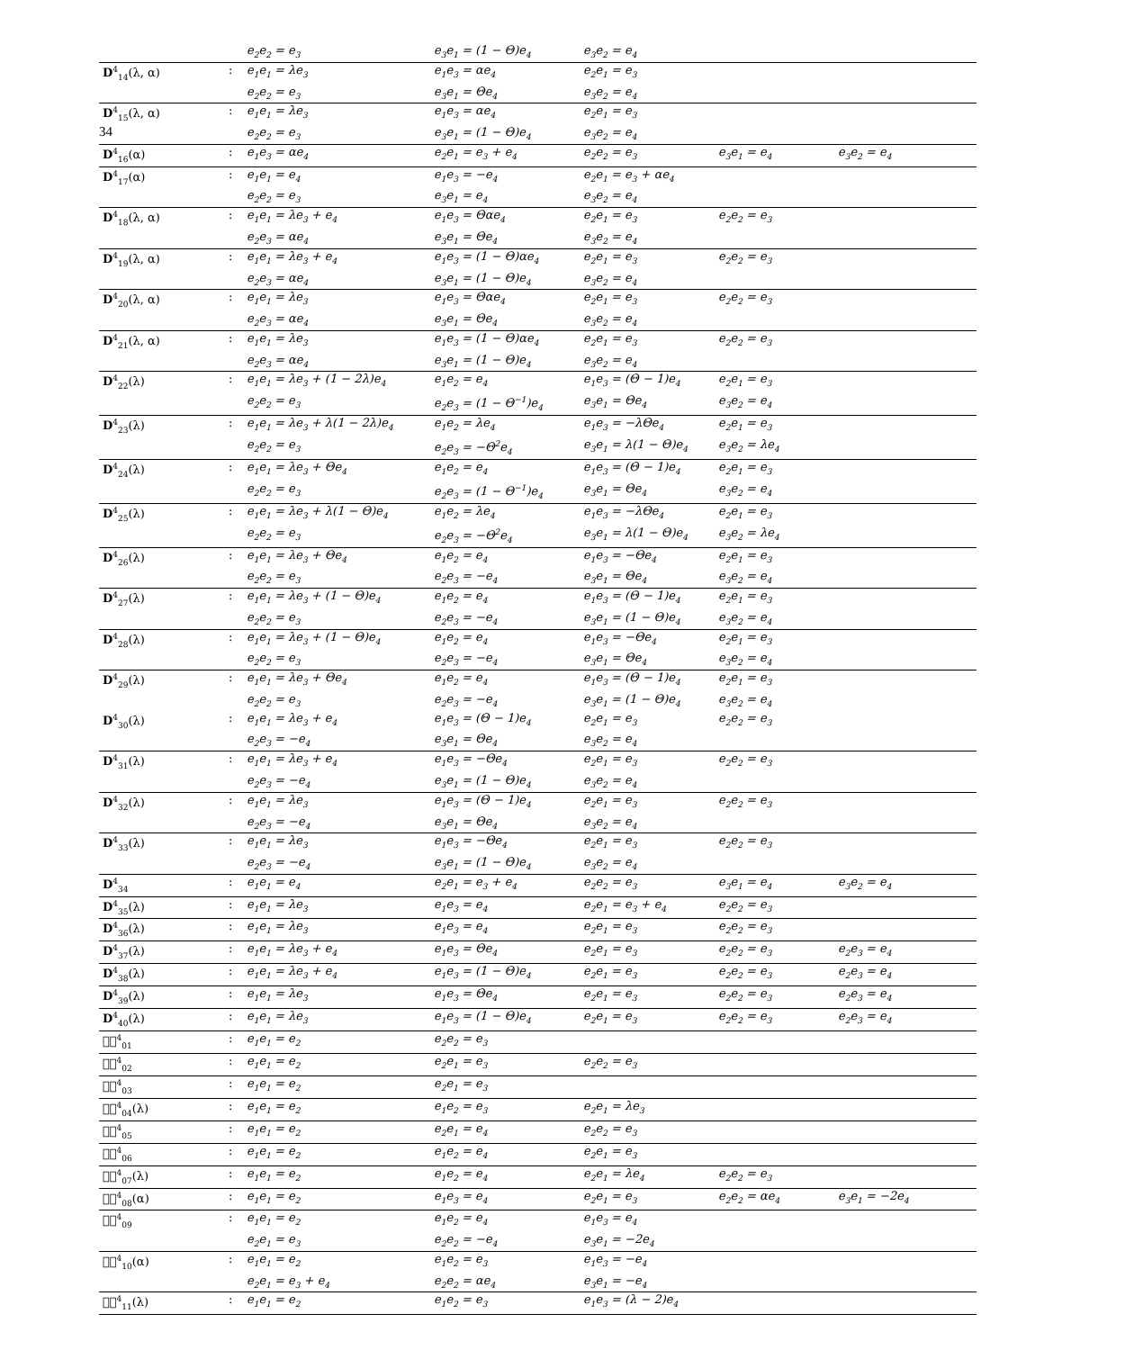34
| | | e<sub>2</sub>e<sub>2</sub> = e<sub>3</sub> | e<sub>3</sub>e<sub>1</sub> = (1 − Θ)e<sub>4</sub> | e<sub>3</sub>e<sub>2</sub> = e<sub>4</sub> | | |
| D<sup>4</sup><sub>14</sub>(λ, α) | : | e<sub>1</sub>e<sub>1</sub> = λe<sub>3</sub> | e<sub>1</sub>e<sub>3</sub> = αe<sub>4</sub> | e<sub>2</sub>e<sub>1</sub> = e<sub>3</sub> | | |
| | | e<sub>2</sub>e<sub>2</sub> = e<sub>3</sub> | e<sub>3</sub>e<sub>1</sub> = Θe<sub>4</sub> | e<sub>3</sub>e<sub>2</sub> = e<sub>4</sub> | | |
| D<sup>4</sup><sub>15</sub>(λ, α) | : | e<sub>1</sub>e<sub>1</sub> = λe<sub>3</sub> | e<sub>1</sub>e<sub>3</sub> = αe<sub>4</sub> | e<sub>2</sub>e<sub>1</sub> = e<sub>3</sub> | | |
| | | e<sub>2</sub>e<sub>2</sub> = e<sub>3</sub> | e<sub>3</sub>e<sub>1</sub> = (1 − Θ)e<sub>4</sub> | e<sub>3</sub>e<sub>2</sub> = e<sub>4</sub> | | |
| D<sup>4</sup><sub>16</sub>(α) | : | e<sub>1</sub>e<sub>3</sub> = αe<sub>4</sub> | e<sub>2</sub>e<sub>1</sub> = e<sub>3</sub> + e<sub>4</sub> | e<sub>2</sub>e<sub>2</sub> = e<sub>3</sub> | e<sub>3</sub>e<sub>1</sub> = e<sub>4</sub> | e<sub>3</sub>e<sub>2</sub> = e<sub>4</sub> |
| D<sup>4</sup><sub>17</sub>(α) | : | e<sub>1</sub>e<sub>1</sub> = e<sub>4</sub> | e<sub>1</sub>e<sub>3</sub> = −e<sub>4</sub> | e<sub>2</sub>e<sub>1</sub> = e<sub>3</sub> + αe<sub>4</sub> | | |
| | | e<sub>2</sub>e<sub>2</sub> = e<sub>3</sub> | e<sub>3</sub>e<sub>1</sub> = e<sub>4</sub> | e<sub>3</sub>e<sub>2</sub> = e<sub>4</sub> | | |
| D<sup>4</sup><sub>18</sub>(λ, α) | : | e<sub>1</sub>e<sub>1</sub> = λe<sub>3</sub> + e<sub>4</sub> | e<sub>1</sub>e<sub>3</sub> = Θαe<sub>4</sub> | e<sub>2</sub>e<sub>1</sub> = e<sub>3</sub> | e<sub>2</sub>e<sub>2</sub> = e<sub>3</sub> | |
| | | e<sub>2</sub>e<sub>3</sub> = αe<sub>4</sub> | e<sub>3</sub>e<sub>1</sub> = Θe<sub>4</sub> | e<sub>3</sub>e<sub>2</sub> = e<sub>4</sub> | | |
| D<sup>4</sup><sub>19</sub>(λ, α) | : | e<sub>1</sub>e<sub>1</sub> = λe<sub>3</sub> + e<sub>4</sub> | e<sub>1</sub>e<sub>3</sub> = (1 − Θ)αe<sub>4</sub> | e<sub>2</sub>e<sub>1</sub> = e<sub>3</sub> | e<sub>2</sub>e<sub>2</sub> = e<sub>3</sub> | |
| | | e<sub>2</sub>e<sub>3</sub> = αe<sub>4</sub> | e<sub>3</sub>e<sub>1</sub> = (1 − Θ)e<sub>4</sub> | e<sub>3</sub>e<sub>2</sub> = e<sub>4</sub> | | |
| D<sup>4</sup><sub>20</sub>(λ, α) | : | e<sub>1</sub>e<sub>1</sub> = λe<sub>3</sub> | e<sub>1</sub>e<sub>3</sub> = Θαe<sub>4</sub> | e<sub>2</sub>e<sub>1</sub> = e<sub>3</sub> | e<sub>2</sub>e<sub>2</sub> = e<sub>3</sub> | |
| | | e<sub>2</sub>e<sub>3</sub> = αe<sub>4</sub> | e<sub>3</sub>e<sub>1</sub> = Θe<sub>4</sub> | e<sub>3</sub>e<sub>2</sub> = e<sub>4</sub> | | |
| D<sup>4</sup><sub>21</sub>(λ, α) | : | e<sub>1</sub>e<sub>1</sub> = λe<sub>3</sub> | e<sub>1</sub>e<sub>3</sub> = (1 − Θ)αe<sub>4</sub> | e<sub>2</sub>e<sub>1</sub> = e<sub>3</sub> | e<sub>2</sub>e<sub>2</sub> = e<sub>3</sub> | |
| | | e<sub>2</sub>e<sub>3</sub> = αe<sub>4</sub> | e<sub>3</sub>e<sub>1</sub> = (1 − Θ)e<sub>4</sub> | e<sub>3</sub>e<sub>2</sub> = e<sub>4</sub> | | |
| D<sup>4</sup><sub>22</sub>(λ) | : | e<sub>1</sub>e<sub>1</sub> = λe<sub>3</sub> + (1 − 2λ)e<sub>4</sub> | e<sub>1</sub>e<sub>2</sub> = e<sub>4</sub> | e<sub>1</sub>e<sub>3</sub> = (Θ − 1)e<sub>4</sub> | e<sub>2</sub>e<sub>1</sub> = e<sub>3</sub> | |
| | | e<sub>2</sub>e<sub>2</sub> = e<sub>3</sub> | e<sub>2</sub>e<sub>3</sub> = (1 − Θ<sup>−1</sup>)e<sub>4</sub> | e<sub>3</sub>e<sub>1</sub> = Θe<sub>4</sub> | e<sub>3</sub>e<sub>2</sub> = e<sub>4</sub> | |
| D<sup>4</sup><sub>23</sub>(λ) | : | e<sub>1</sub>e<sub>1</sub> = λe<sub>3</sub> + λ(1 − 2λ)e<sub>4</sub> | e<sub>1</sub>e<sub>2</sub> = λe<sub>4</sub> | e<sub>1</sub>e<sub>3</sub> = −λΘe<sub>4</sub> | e<sub>2</sub>e<sub>1</sub> = e<sub>3</sub> | |
| | | e<sub>2</sub>e<sub>2</sub> = e<sub>3</sub> | e<sub>2</sub>e<sub>3</sub> = −Θ<sup>2</sup>e<sub>4</sub> | e<sub>3</sub>e<sub>1</sub> = λ(1 − Θ)e<sub>4</sub> | e<sub>3</sub>e<sub>2</sub> = λe<sub>4</sub> | |
| D<sup>4</sup><sub>24</sub>(λ) | : | e<sub>1</sub>e<sub>1</sub> = λe<sub>3</sub> + Θe<sub>4</sub> | e<sub>1</sub>e<sub>2</sub> = e<sub>4</sub> | e<sub>1</sub>e<sub>3</sub> = (Θ − 1)e<sub>4</sub> | e<sub>2</sub>e<sub>1</sub> = e<sub>3</sub> | |
| | | e<sub>2</sub>e<sub>2</sub> = e<sub>3</sub> | e<sub>2</sub>e<sub>3</sub> = (1 − Θ<sup>−1</sup>)e<sub>4</sub> | e<sub>3</sub>e<sub>1</sub> = Θe<sub>4</sub> | e<sub>3</sub>e<sub>2</sub> = e<sub>4</sub> | |
| D<sup>4</sup><sub>25</sub>(λ) | : | e<sub>1</sub>e<sub>1</sub> = λe<sub>3</sub> + λ(1 − Θ)e<sub>4</sub> | e<sub>1</sub>e<sub>2</sub> = λe<sub>4</sub> | e<sub>1</sub>e<sub>3</sub> = −λΘe<sub>4</sub> | e<sub>2</sub>e<sub>1</sub> = e<sub>3</sub> | |
| | | e<sub>2</sub>e<sub>2</sub> = e<sub>3</sub> | e<sub>2</sub>e<sub>3</sub> = −Θ<sup>2</sup>e<sub>4</sub> | e<sub>3</sub>e<sub>1</sub> = λ(1 − Θ)e<sub>4</sub> | e<sub>3</sub>e<sub>2</sub> = λe<sub>4</sub> | |
| D<sup>4</sup><sub>26</sub>(λ) | : | e<sub>1</sub>e<sub>1</sub> = λe<sub>3</sub> + Θe<sub>4</sub> | e<sub>1</sub>e<sub>2</sub> = e<sub>4</sub> | e<sub>1</sub>e<sub>3</sub> = −Θe<sub>4</sub> | e<sub>2</sub>e<sub>1</sub> = e<sub>3</sub> | |
| | | e<sub>2</sub>e<sub>2</sub> = e<sub>3</sub> | e<sub>2</sub>e<sub>3</sub> = −e<sub>4</sub> | e<sub>3</sub>e<sub>1</sub> = Θe<sub>4</sub> | e<sub>3</sub>e<sub>2</sub> = e<sub>4</sub> | |
| D<sup>4</sup><sub>27</sub>(λ) | : | e<sub>1</sub>e<sub>1</sub> = λe<sub>3</sub> + (1 − Θ)e<sub>4</sub> | e<sub>1</sub>e<sub>2</sub> = e<sub>4</sub> | e<sub>1</sub>e<sub>3</sub> = (Θ − 1)e<sub>4</sub> | e<sub>2</sub>e<sub>1</sub> = e<sub>3</sub> | |
| | | e<sub>2</sub>e<sub>2</sub> = e<sub>3</sub> | e<sub>2</sub>e<sub>3</sub> = −e<sub>4</sub> | e<sub>3</sub>e<sub>1</sub> = (1 − Θ)e<sub>4</sub> | e<sub>3</sub>e<sub>2</sub> = e<sub>4</sub> | |
| D<sup>4</sup><sub>28</sub>(λ) | : | e<sub>1</sub>e<sub>1</sub> = λe<sub>3</sub> + (1 − Θ)e<sub>4</sub> | e<sub>1</sub>e<sub>2</sub> = e<sub>4</sub> | e<sub>1</sub>e<sub>3</sub> = −Θe<sub>4</sub> | e<sub>2</sub>e<sub>1</sub> = e<sub>3</sub> | |
| | | e<sub>2</sub>e<sub>2</sub> = e<sub>3</sub> | e<sub>2</sub>e<sub>3</sub> = −e<sub>4</sub> | e<sub>3</sub>e<sub>1</sub> = Θe<sub>4</sub> | e<sub>3</sub>e<sub>2</sub> = e<sub>4</sub> | |
| D<sup>4</sup><sub>29</sub>(λ) | : | e<sub>1</sub>e<sub>1</sub> = λe<sub>3</sub> + Θe<sub>4</sub> | e<sub>1</sub>e<sub>2</sub> = e<sub>4</sub> | e<sub>1</sub>e<sub>3</sub> = (Θ − 1)e<sub>4</sub> | e<sub>2</sub>e<sub>1</sub> = e<sub>3</sub> | |
| | | e<sub>2</sub>e<sub>2</sub> = e<sub>3</sub> | e<sub>2</sub>e<sub>3</sub> = −e<sub>4</sub> | e<sub>3</sub>e<sub>1</sub> = (1 − Θ)e<sub>4</sub> | e<sub>3</sub>e<sub>2</sub> = e<sub>4</sub> | |
| D<sup>4</sup><sub>30</sub>(λ) | : | e<sub>1</sub>e<sub>1</sub> = λe<sub>3</sub> + e<sub>4</sub> | e<sub>1</sub>e<sub>3</sub> = (Θ − 1)e<sub>4</sub> | e<sub>2</sub>e<sub>1</sub> = e<sub>3</sub> | e<sub>2</sub>e<sub>2</sub> = e<sub>3</sub> | |
| | | e<sub>2</sub>e<sub>3</sub> = −e<sub>4</sub> | e<sub>3</sub>e<sub>1</sub> = Θe<sub>4</sub> | e<sub>3</sub>e<sub>2</sub> = e<sub>4</sub> | | |
| D<sup>4</sup><sub>31</sub>(λ) | : | e<sub>1</sub>e<sub>1</sub> = λe<sub>3</sub> + e<sub>4</sub> | e<sub>1</sub>e<sub>3</sub> = −Θe<sub>4</sub> | e<sub>2</sub>e<sub>1</sub> = e<sub>3</sub> | e<sub>2</sub>e<sub>2</sub> = e<sub>3</sub> | |
| | | e<sub>2</sub>e<sub>3</sub> = −e<sub>4</sub> | e<sub>3</sub>e<sub>1</sub> = (1 − Θ)e<sub>4</sub> | e<sub>3</sub>e<sub>2</sub> = e<sub>4</sub> | | |
| D<sup>4</sup><sub>32</sub>(λ) | : | e<sub>1</sub>e<sub>1</sub> = λe<sub>3</sub> | e<sub>1</sub>e<sub>3</sub> = (Θ − 1)e<sub>4</sub> | e<sub>2</sub>e<sub>1</sub> = e<sub>3</sub> | e<sub>2</sub>e<sub>2</sub> = e<sub>3</sub> | |
| | | e<sub>2</sub>e<sub>3</sub> = −e<sub>4</sub> | e<sub>3</sub>e<sub>1</sub> = Θe<sub>4</sub> | e<sub>3</sub>e<sub>2</sub> = e<sub>4</sub> | | |
| D<sup>4</sup><sub>33</sub>(λ) | : | e<sub>1</sub>e<sub>1</sub> = λe<sub>3</sub> | e<sub>1</sub>e<sub>3</sub> = −Θe<sub>4</sub> | e<sub>2</sub>e<sub>1</sub> = e<sub>3</sub> | e<sub>2</sub>e<sub>2</sub> = e<sub>3</sub> | |
| | | e<sub>2</sub>e<sub>3</sub> = −e<sub>4</sub> | e<sub>3</sub>e<sub>1</sub> = (1 − Θ)e<sub>4</sub> | e<sub>3</sub>e<sub>2</sub> = e<sub>4</sub> | | |
| D<sup>4</sup><sub>34</sub> | : | e<sub>1</sub>e<sub>1</sub> = e<sub>4</sub> | e<sub>2</sub>e<sub>1</sub> = e<sub>3</sub> + e<sub>4</sub> | e<sub>2</sub>e<sub>2</sub> = e<sub>3</sub> | e<sub>3</sub>e<sub>1</sub> = e<sub>4</sub> | e<sub>3</sub>e<sub>2</sub> = e<sub>4</sub> |
| D<sup>4</sup><sub>35</sub>(λ) | : | e<sub>1</sub>e<sub>1</sub> = λe<sub>3</sub> | e<sub>1</sub>e<sub>3</sub> = e<sub>4</sub> | e<sub>2</sub>e<sub>1</sub> = e<sub>3</sub> + e<sub>4</sub> | e<sub>2</sub>e<sub>2</sub> = e<sub>3</sub> | |
| D<sup>4</sup><sub>36</sub>(λ) | : | e<sub>1</sub>e<sub>1</sub> = λe<sub>3</sub> | e<sub>1</sub>e<sub>3</sub> = e<sub>4</sub> | e<sub>2</sub>e<sub>1</sub> = e<sub>3</sub> | e<sub>2</sub>e<sub>2</sub> = e<sub>3</sub> | |
| D<sup>4</sup><sub>37</sub>(λ) | : | e<sub>1</sub>e<sub>1</sub> = λe<sub>3</sub> + e<sub>4</sub> | e<sub>1</sub>e<sub>3</sub> = Θe<sub>4</sub> | e<sub>2</sub>e<sub>1</sub> = e<sub>3</sub> | e<sub>2</sub>e<sub>2</sub> = e<sub>3</sub> | e<sub>2</sub>e<sub>3</sub> = e<sub>4</sub> |
| D<sup>4</sup><sub>38</sub>(λ) | : | e<sub>1</sub>e<sub>1</sub> = λe<sub>3</sub> + e<sub>4</sub> | e<sub>1</sub>e<sub>3</sub> = (1 − Θ)e<sub>4</sub> | e<sub>2</sub>e<sub>1</sub> = e<sub>3</sub> | e<sub>2</sub>e<sub>2</sub> = e<sub>3</sub> | e<sub>2</sub>e<sub>3</sub> = e<sub>4</sub> |
| D<sup>4</sup><sub>39</sub>(λ) | : | e<sub>1</sub>e<sub>1</sub> = λe<sub>3</sub> | e<sub>1</sub>e<sub>3</sub> = Θe<sub>4</sub> | e<sub>2</sub>e<sub>1</sub> = e<sub>3</sub> | e<sub>2</sub>e<sub>2</sub> = e<sub>3</sub> | e<sub>2</sub>e<sub>3</sub> = e<sub>4</sub> |
| D<sup>4</sup><sub>40</sub>(λ) | : | e<sub>1</sub>e<sub>1</sub> = λe<sub>3</sub> | e<sub>1</sub>e<sub>3</sub> = (1 − Θ)e<sub>4</sub> | e<sub>2</sub>e<sub>1</sub> = e<sub>3</sub> | e<sub>2</sub>e<sub>2</sub> = e<sub>3</sub> | e<sub>2</sub>e<sub>3</sub> = e<sub>4</sub> |
| 𝔆𝔇<sup>4</sup><sub>01</sub> | : | e<sub>1</sub>e<sub>1</sub> = e<sub>2</sub> | e<sub>2</sub>e<sub>2</sub> = e<sub>3</sub> | | | |
| 𝔆𝔇<sup>4</sup><sub>02</sub> | : | e<sub>1</sub>e<sub>1</sub> = e<sub>2</sub> | e<sub>2</sub>e<sub>1</sub> = e<sub>3</sub> | e<sub>2</sub>e<sub>2</sub> = e<sub>3</sub> | | |
| 𝔆𝔇<sup>4</sup><sub>03</sub> | : | e<sub>1</sub>e<sub>1</sub> = e<sub>2</sub> | e<sub>2</sub>e<sub>1</sub> = e<sub>3</sub> | | | |
| 𝔆𝔇<sup>4</sup><sub>04</sub>(λ) | : | e<sub>1</sub>e<sub>1</sub> = e<sub>2</sub> | e<sub>1</sub>e<sub>2</sub> = e<sub>3</sub> | e<sub>2</sub>e<sub>1</sub> = λe<sub>3</sub> | | |
| 𝔆𝔇<sup>4</sup><sub>05</sub> | : | e<sub>1</sub>e<sub>1</sub> = e<sub>2</sub> | e<sub>2</sub>e<sub>1</sub> = e<sub>4</sub> | e<sub>2</sub>e<sub>2</sub> = e<sub>3</sub> | | |
| 𝔆𝔇<sup>4</sup><sub>06</sub> | : | e<sub>1</sub>e<sub>1</sub> = e<sub>2</sub> | e<sub>1</sub>e<sub>2</sub> = e<sub>4</sub> | e<sub>2</sub>e<sub>1</sub> = e<sub>3</sub> | | |
| 𝔆𝔇<sup>4</sup><sub>07</sub>(λ) | : | e<sub>1</sub>e<sub>1</sub> = e<sub>2</sub> | e<sub>1</sub>e<sub>2</sub> = e<sub>4</sub> | e<sub>2</sub>e<sub>1</sub> = λe<sub>4</sub> | e<sub>2</sub>e<sub>2</sub> = e<sub>3</sub> | |
| 𝔆𝔇<sup>4</sup><sub>08</sub>(α) | : | e<sub>1</sub>e<sub>1</sub> = e<sub>2</sub> | e<sub>1</sub>e<sub>3</sub> = e<sub>4</sub> | e<sub>2</sub>e<sub>1</sub> = e<sub>3</sub> | e<sub>2</sub>e<sub>2</sub> = αe<sub>4</sub> | e<sub>3</sub>e<sub>1</sub> = −2e<sub>4</sub> |
| 𝔆𝔇<sup>4</sup><sub>09</sub> | : | e<sub>1</sub>e<sub>1</sub> = e<sub>2</sub> | e<sub>1</sub>e<sub>2</sub> = e<sub>4</sub> | e<sub>1</sub>e<sub>3</sub> = e<sub>4</sub> | | |
| | | e<sub>2</sub>e<sub>1</sub> = e<sub>3</sub> | e<sub>2</sub>e<sub>2</sub> = −e<sub>4</sub> | e<sub>3</sub>e<sub>1</sub> = −2e<sub>4</sub> | | |
| 𝔆𝔇<sup>4</sup><sub>10</sub>(α) | : | e<sub>1</sub>e<sub>1</sub> = e<sub>2</sub> | e<sub>1</sub>e<sub>2</sub> = e<sub>3</sub> | e<sub>1</sub>e<sub>3</sub> = −e<sub>4</sub> | | |
| | | e<sub>2</sub>e<sub>1</sub> = e<sub>3</sub> + e<sub>4</sub> | e<sub>2</sub>e<sub>2</sub> = αe<sub>4</sub> | e<sub>3</sub>e<sub>1</sub> = −e<sub>4</sub> | | |
| 𝔆𝔇<sup>4</sup><sub>11</sub>(λ) | : | e<sub>1</sub>e<sub>1</sub> = e<sub>2</sub> | e<sub>1</sub>e<sub>2</sub> = e<sub>3</sub> | e<sub>1</sub>e<sub>3</sub> = (λ − 2)e<sub>4</sub> | | |